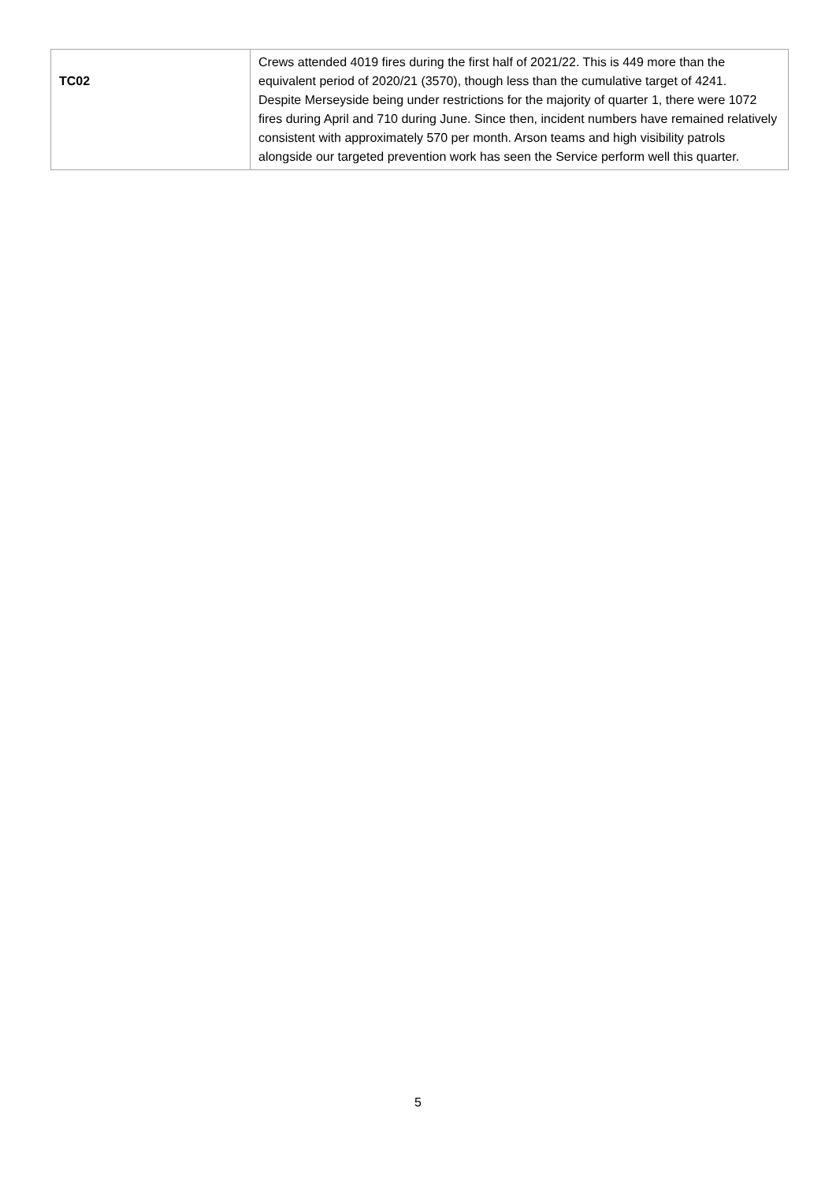| TC02 | Crews attended 4019 fires during the first half of 2021/22. This is 449 more than the equivalent period of 2020/21 (3570), though less than the cumulative target of 4241. Despite Merseyside being under restrictions for the majority of quarter 1, there were 1072 fires during April and 710 during June. Since then, incident numbers have remained relatively consistent with approximately 570 per month. Arson teams and high visibility patrols alongside our targeted prevention work has seen the Service perform well this quarter. |
5